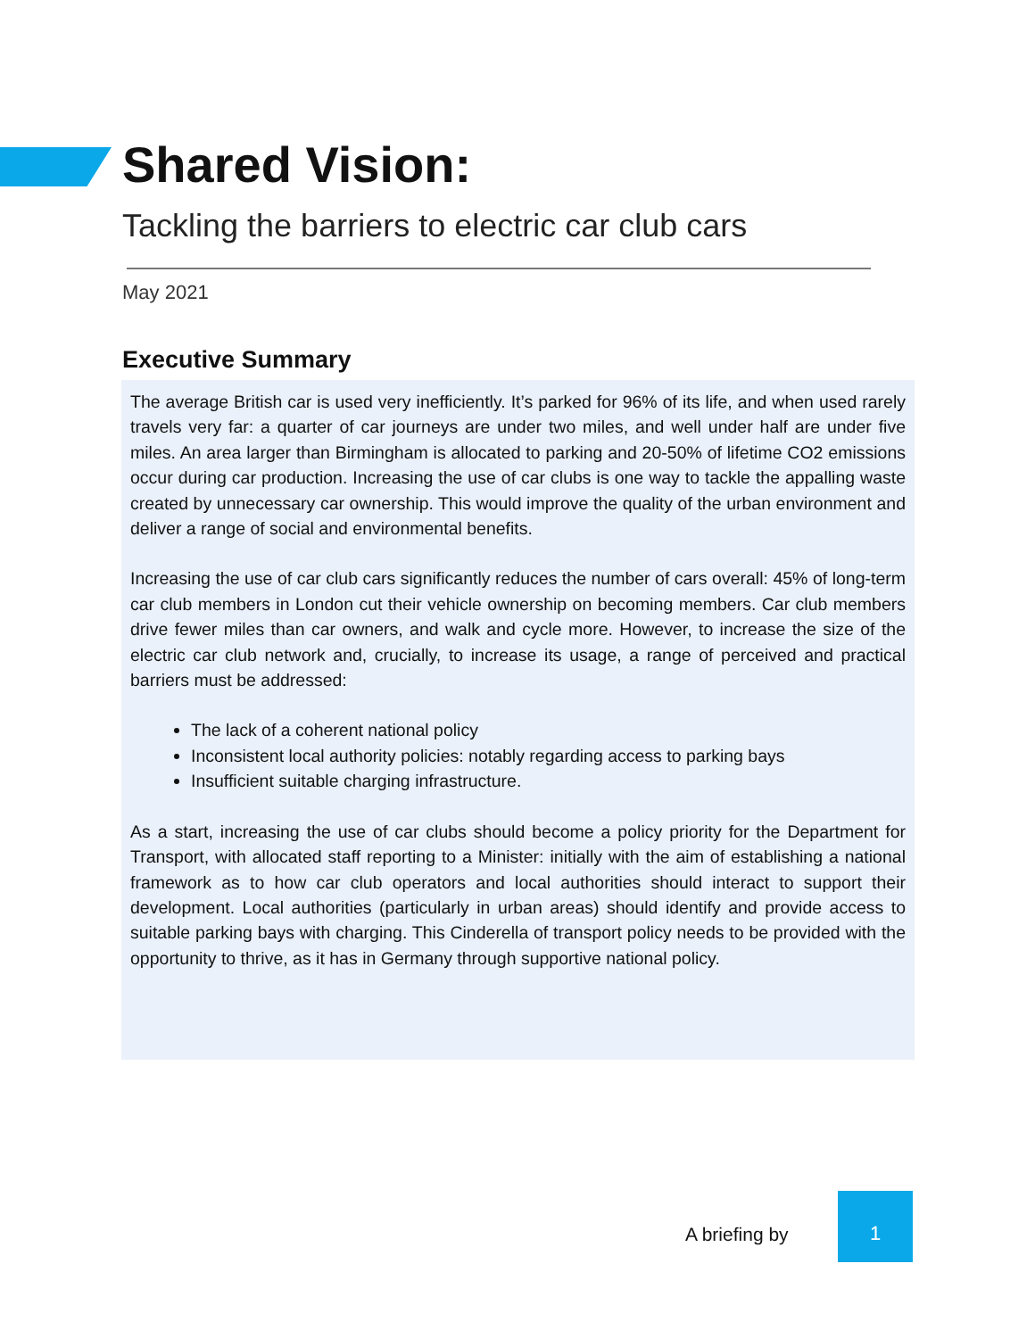Shared Vision:
Tackling the barriers to electric car club cars
May 2021
Executive Summary
The average British car is used very inefficiently. It’s parked for 96% of its life, and when used rarely travels very far: a quarter of car journeys are under two miles, and well under half are under five miles. An area larger than Birmingham is allocated to parking and 20-50% of lifetime CO2 emissions occur during car production. Increasing the use of car clubs is one way to tackle the appalling waste created by unnecessary car ownership. This would improve the quality of the urban environment and deliver a range of social and environmental benefits.
Increasing the use of car club cars significantly reduces the number of cars overall: 45% of long-term car club members in London cut their vehicle ownership on becoming members. Car club members drive fewer miles than car owners, and walk and cycle more. However, to increase the size of the electric car club network and, crucially, to increase its usage, a range of perceived and practical barriers must be addressed:
The lack of a coherent national policy
Inconsistent local authority policies: notably regarding access to parking bays
Insufficient suitable charging infrastructure.
As a start, increasing the use of car clubs should become a policy priority for the Department for Transport, with allocated staff reporting to a Minister: initially with the aim of establishing a national framework as to how car club operators and local authorities should interact to support their development. Local authorities (particularly in urban areas) should identify and provide access to suitable parking bays with charging. This Cinderella of transport policy needs to be provided with the opportunity to thrive, as it has in Germany through supportive national policy.
A briefing by
1